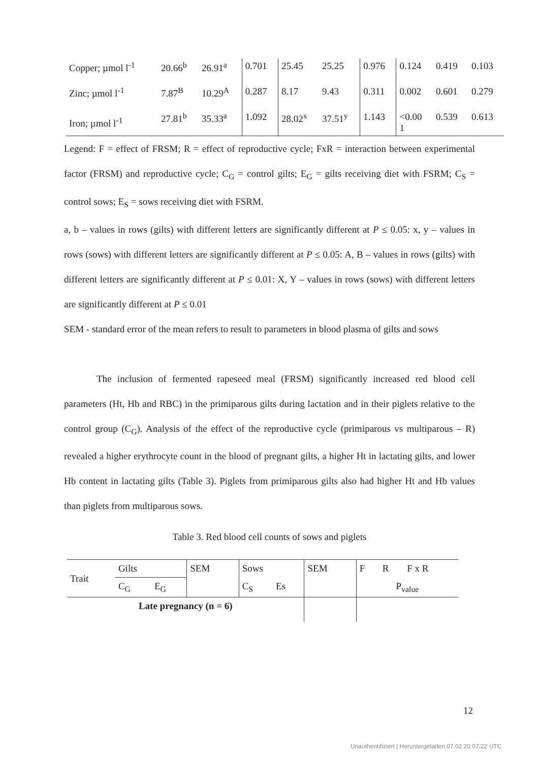| Copper; µmol l<sup>-1</sup> | 20.66<sup>b</sup> | 26.91<sup>a</sup> | 0.701 | 25.45 | 25.25 | 0.976 | 0.124 | 0.419 | 0.103 |
| Zinc; µmol l<sup>-1</sup> | 7.87<sup>B</sup> | 10.29<sup>A</sup> | 0.287 | 8.17 | 9.43 | 0.311 | 0.002 | 0.601 | 0.279 |
| Iron; µmol l<sup>-1</sup> | 27.81<sup>b</sup> | 35.33<sup>a</sup> | 1.092 | 28.02<sup>x</sup> | 37.51<sup>y</sup> | 1.143 | <0.00 1 | 0.539 | 0.613 |
Legend: F = effect of FRSM; R = effect of reproductive cycle; FxR = interaction between experimental factor (FRSM) and reproductive cycle; C<sub>G</sub> = control gilts; E<sub>G</sub> = gilts receiving diet with FSRM; C<sub>S</sub> = control sows; E<sub>S</sub> = sows receiving diet with FSRM.
a, b – values in rows (gilts) with different letters are significantly different at P ≤ 0.05: x, y – values in rows (sows) with different letters are significantly different at P ≤ 0.05: A, B – values in rows (gilts) with different letters are significantly different at P ≤ 0.01: X, Y – values in rows (sows) with different letters are significantly different at P ≤ 0.01
SEM - standard error of the mean refers to result to parameters in blood plasma of gilts and sows
The inclusion of fermented rapeseed meal (FRSM) significantly increased red blood cell parameters (Ht, Hb and RBC) in the primiparous gilts during lactation and in their piglets relative to the control group (C<sub>G</sub>). Analysis of the effect of the reproductive cycle (primiparous vs multiparous – R) revealed a higher erythrocyte count in the blood of pregnant gilts, a higher Ht in lactating gilts, and lower Hb content in lactating gilts (Table 3). Piglets from primiparous gilts also had higher Ht and Hb values than piglets from multiparous sows.
Table 3. Red blood cell counts of sows and piglets
| Trait | Gilts | | SEM | Sows | | SEM | F | R | F x R |
| | C<sub>G</sub> | E<sub>G</sub> | | C<sub>S</sub> | Es | | P<sub>value</sub> | | |
| Late pregnancy (n = 6) | | | | | | | | | |
12
Unauthentifiziert | Heruntergeladen 07.02.20 07:22 UTC